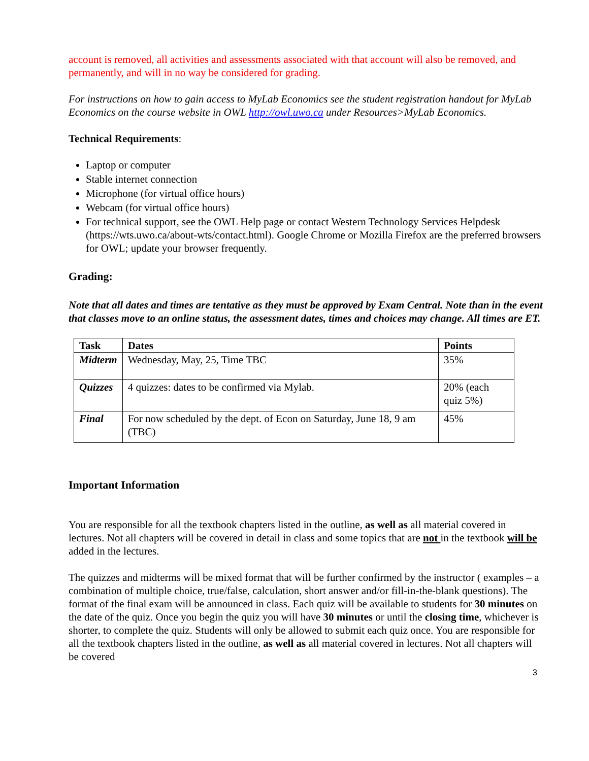account is removed, all activities and assessments associated with that account will also be removed, and permanently, and will in no way be considered for grading.
For instructions on how to gain access to MyLab Economics see the student registration handout for MyLab Economics on the course website in OWL http://owl.uwo.ca under Resources>MyLab Economics.
Technical Requirements:
Laptop or computer
Stable internet connection
Microphone (for virtual office hours)
Webcam (for virtual office hours)
For technical support, see the OWL Help page or contact Western Technology Services Helpdesk (https://wts.uwo.ca/about-wts/contact.html). Google Chrome or Mozilla Firefox are the preferred browsers for OWL; update your browser frequently.
Grading:
Note that all dates and times are tentative as they must be approved by Exam Central. Note than in the event that classes move to an online status, the assessment dates, times and choices may change. All times are ET.
| Task | Dates | Points |
| --- | --- | --- |
| Midterm | Wednesday, May, 25, Time TBC | 35% |
| Quizzes | 4 quizzes: dates to be confirmed via Mylab. | 20% (each quiz 5%) |
| Final | For now scheduled by the dept. of Econ on Saturday, June 18, 9 am (TBC) | 45% |
Important Information
You are responsible for all the textbook chapters listed in the outline, as well as all material covered in lectures. Not all chapters will be covered in detail in class and some topics that are not in the textbook will be added in the lectures.
The quizzes and midterms will be mixed format that will be further confirmed by the instructor ( examples – a combination of multiple choice, true/false, calculation, short answer and/or fill-in-the-blank questions). The format of the final exam will be announced in class. Each quiz will be available to students for 30 minutes on the date of the quiz. Once you begin the quiz you will have 30 minutes or until the closing time, whichever is shorter, to complete the quiz. Students will only be allowed to submit each quiz once. You are responsible for all the textbook chapters listed in the outline, as well as all material covered in lectures. Not all chapters will be covered
3